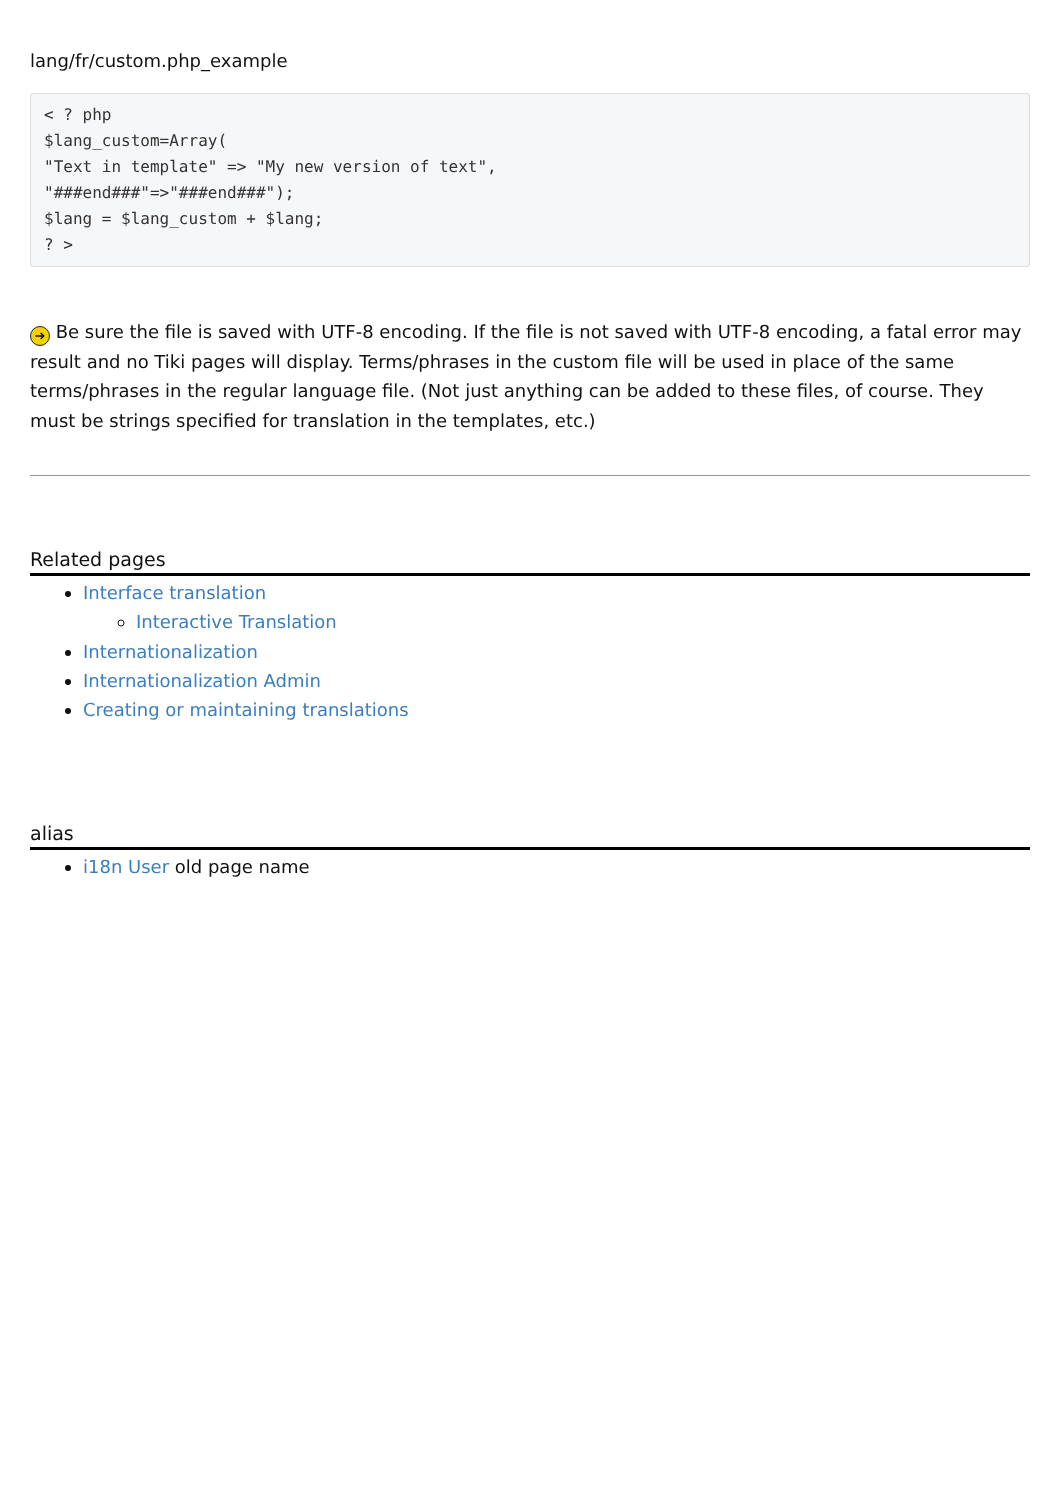lang/fr/custom.php_example
< ? php
$lang_custom=Array(
"Text in template" => "My new version of text",
"###end###"=>"###end###");
$lang = $lang_custom + $lang;
? >
➜ Be sure the file is saved with UTF-8 encoding. If the file is not saved with UTF-8 encoding, a fatal error may result and no Tiki pages will display. Terms/phrases in the custom file will be used in place of the same terms/phrases in the regular language file. (Not just anything can be added to these files, of course. They must be strings specified for translation in the templates, etc.)
Related pages
Interface translation
Interactive Translation
Internationalization
Internationalization Admin
Creating or maintaining translations
alias
i18n User old page name